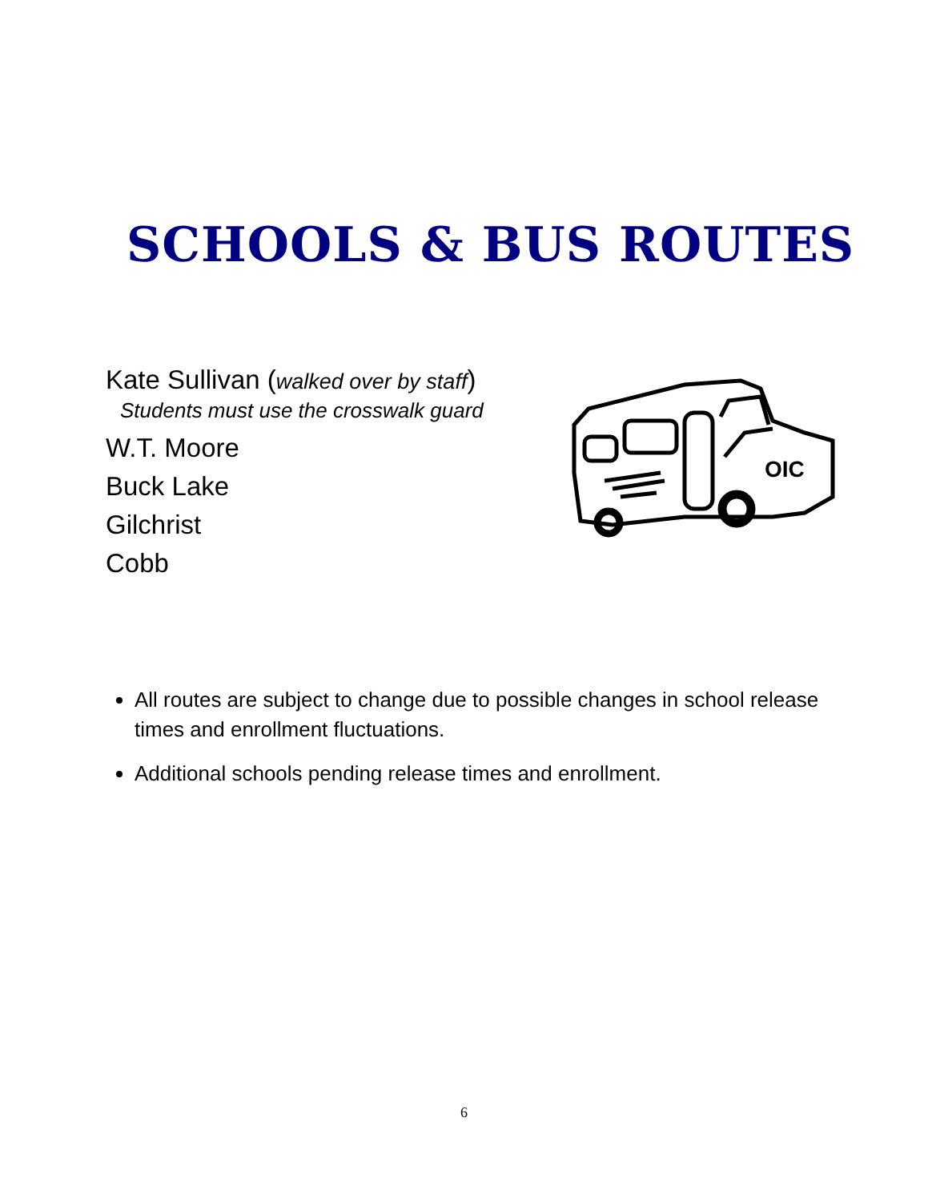SCHOOLS & BUS ROUTES
Kate Sullivan (walked over by staff)
Students must use the crosswalk guard
W.T. Moore
Buck Lake
Gilchrist
Cobb
OIC
All routes are subject to change due to possible changes in school release times and enrollment fluctuations.
Additional schools pending release times and enrollment.
6